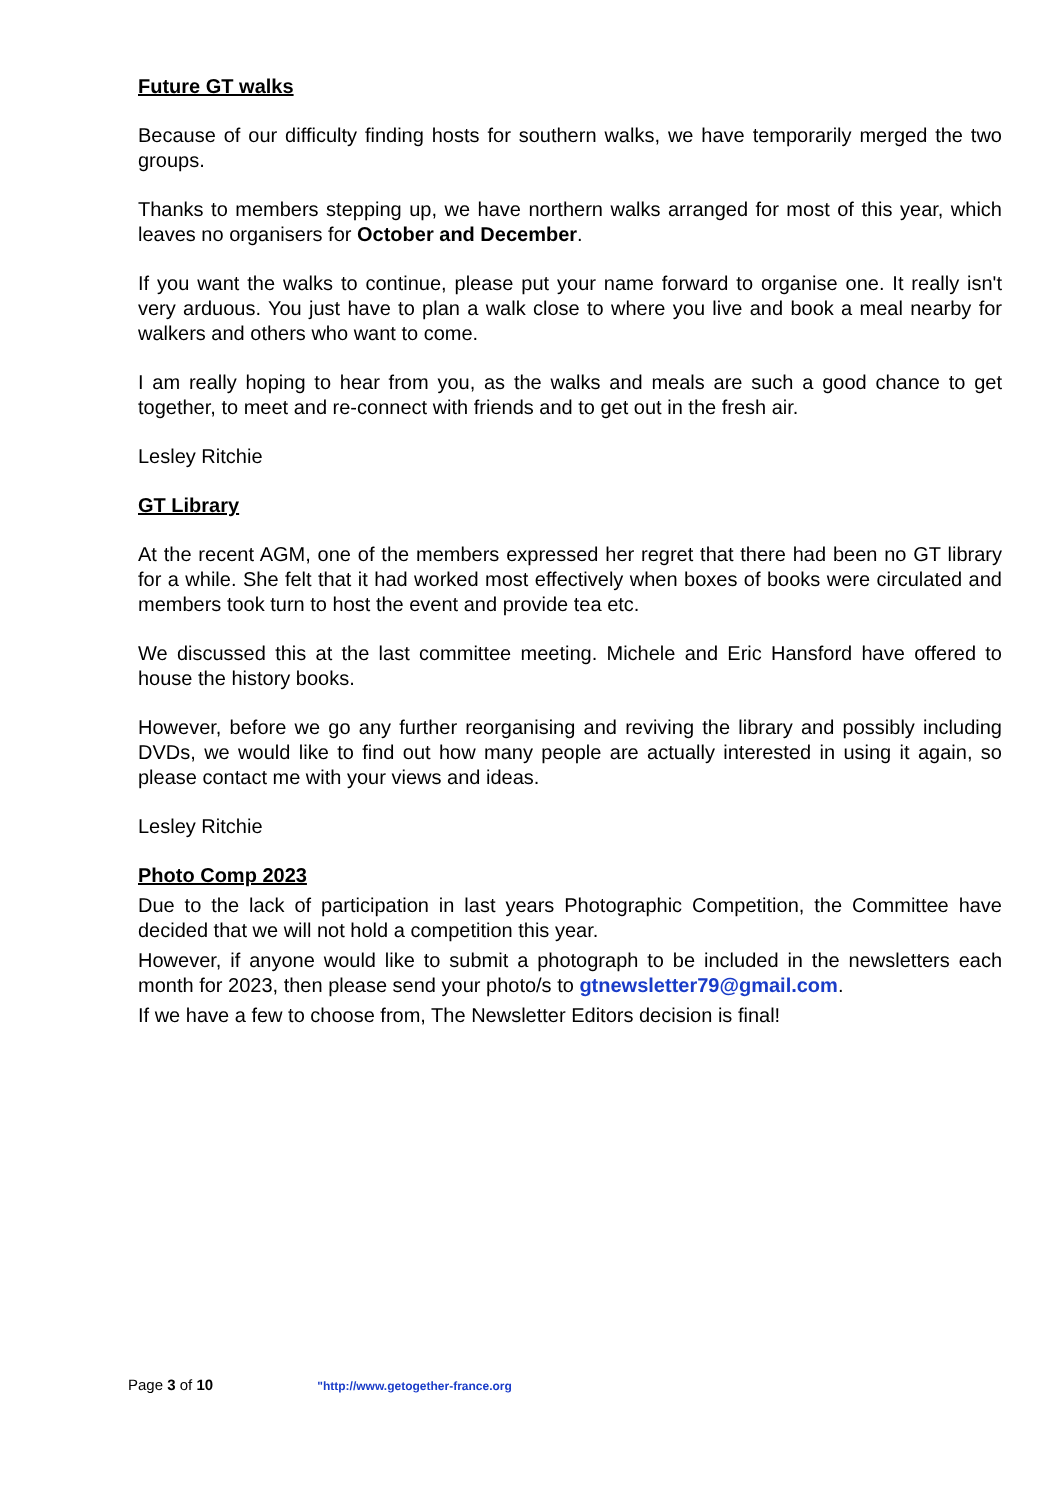Future GT walks
Because of our difficulty finding hosts for southern walks, we have temporarily merged the two groups.
Thanks to members stepping up, we have northern walks arranged for most of this year, which leaves no organisers for October and December.
If you want the walks to continue, please put your name forward to organise one. It really isn't very arduous. You just have to plan a walk close to where you live and book a meal nearby for walkers and others who want to come.
I am really hoping to hear from you, as the walks and meals are such a good chance to get together, to meet and re-connect with friends and to get out in the fresh air.
Lesley Ritchie
GT Library
At the recent AGM, one of the members expressed her regret that there had been no GT library for a while. She felt that it had worked most effectively when boxes of books were circulated and members took turn to host the event and provide tea etc.
We discussed this at the last committee meeting. Michele and Eric Hansford have offered to house the history books.
However, before we go any further reorganising and reviving the library and possibly including DVDs, we would like to find out how many people are actually interested in using it again, so please contact me with your views and ideas.
Lesley Ritchie
Photo Comp 2023
Due to the lack of participation in last years Photographic Competition, the Committee have decided that we will not hold a competition this year.
However, if anyone would like to submit a photograph to be included in the newsletters each month for 2023, then please send your photo/s to gtnewsletter79@gmail.com.
If we have a few to choose from, The Newsletter Editors decision is final!
Page 3 of 10 "http://www.getogether-france.org